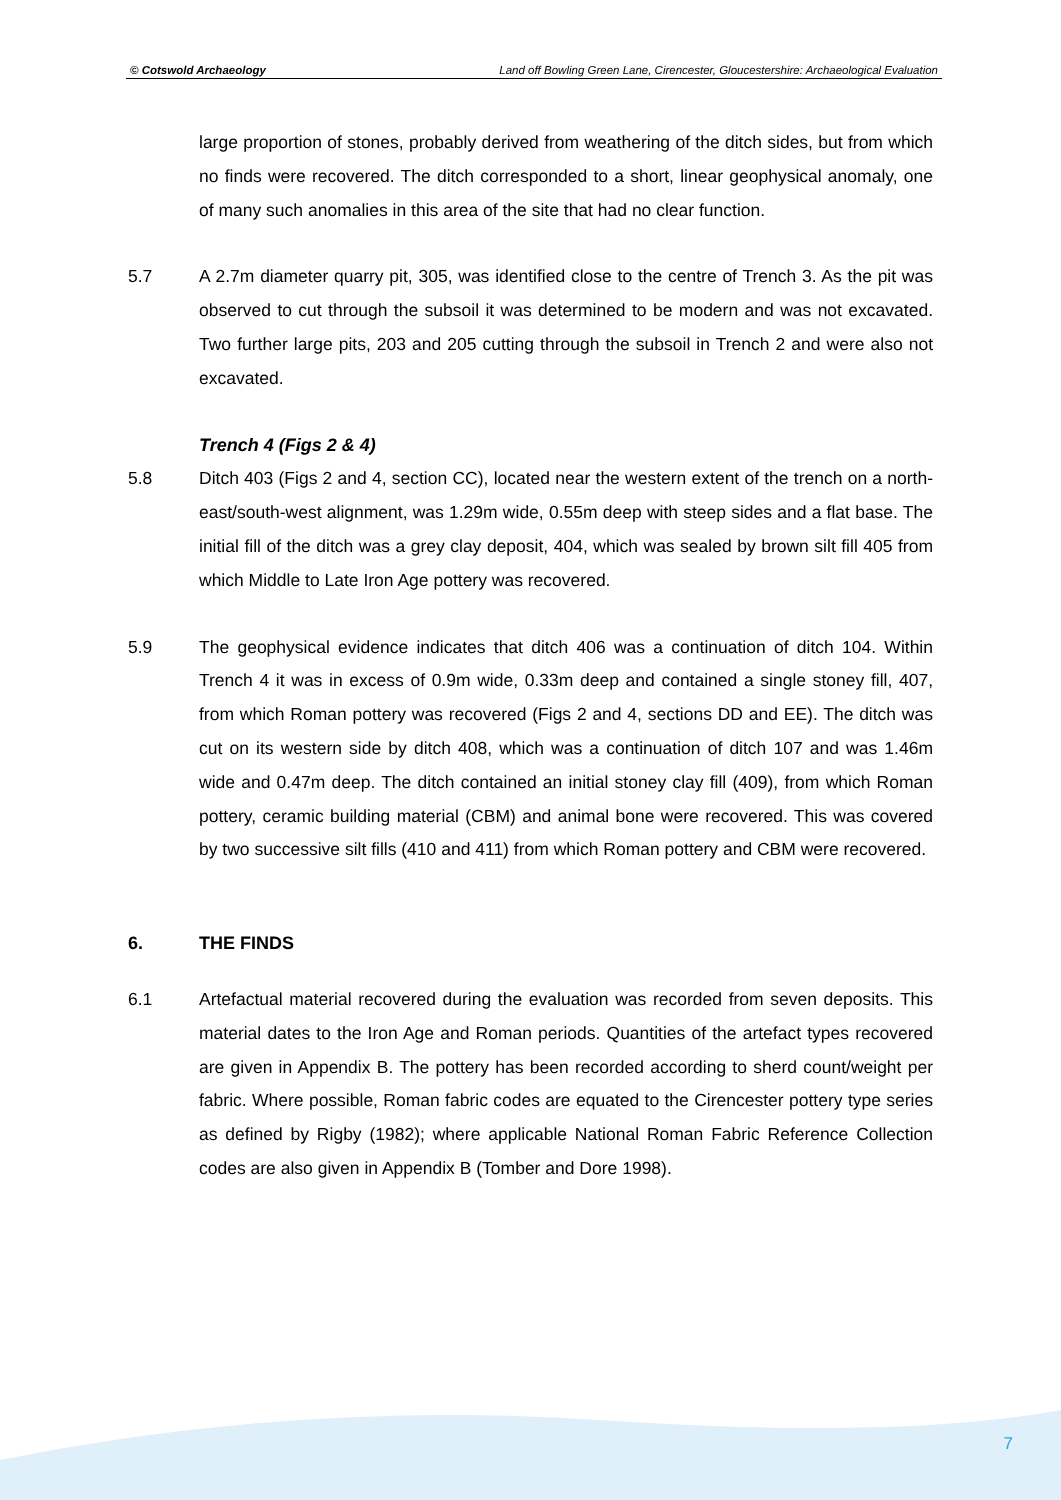© Cotswold Archaeology Land off Bowling Green Lane, Cirencester, Gloucestershire: Archaeological Evaluation
large proportion of stones, probably derived from weathering of the ditch sides, but from which no finds were recovered. The ditch corresponded to a short, linear geophysical anomaly, one of many such anomalies in this area of the site that had no clear function.
5.7 A 2.7m diameter quarry pit, 305, was identified close to the centre of Trench 3. As the pit was observed to cut through the subsoil it was determined to be modern and was not excavated. Two further large pits, 203 and 205 cutting through the subsoil in Trench 2 and were also not excavated.
Trench 4 (Figs 2 & 4)
5.8 Ditch 403 (Figs 2 and 4, section CC), located near the western extent of the trench on a north-east/south-west alignment, was 1.29m wide, 0.55m deep with steep sides and a flat base. The initial fill of the ditch was a grey clay deposit, 404, which was sealed by brown silt fill 405 from which Middle to Late Iron Age pottery was recovered.
5.9 The geophysical evidence indicates that ditch 406 was a continuation of ditch 104. Within Trench 4 it was in excess of 0.9m wide, 0.33m deep and contained a single stoney fill, 407, from which Roman pottery was recovered (Figs 2 and 4, sections DD and EE). The ditch was cut on its western side by ditch 408, which was a continuation of ditch 107 and was 1.46m wide and 0.47m deep. The ditch contained an initial stoney clay fill (409), from which Roman pottery, ceramic building material (CBM) and animal bone were recovered. This was covered by two successive silt fills (410 and 411) from which Roman pottery and CBM were recovered.
6. THE FINDS
6.1 Artefactual material recovered during the evaluation was recorded from seven deposits. This material dates to the Iron Age and Roman periods. Quantities of the artefact types recovered are given in Appendix B. The pottery has been recorded according to sherd count/weight per fabric. Where possible, Roman fabric codes are equated to the Cirencester pottery type series as defined by Rigby (1982); where applicable National Roman Fabric Reference Collection codes are also given in Appendix B (Tomber and Dore 1998).
7